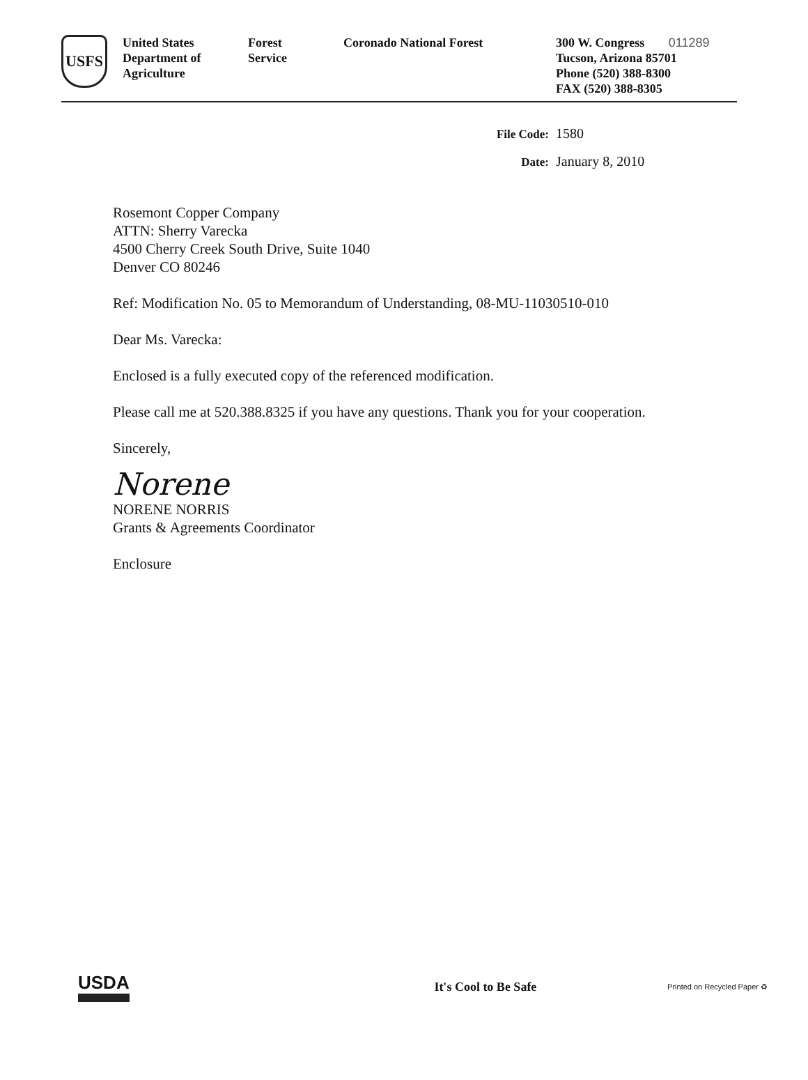USFS
United States
Department of
Agriculture
Forest
Service
Coronado National Forest 300 W. Congress 011289
Tucson, Arizona 85701
Phone (520) 388-8300
FAX (520) 388-8305
File Code: 1580
Date: January 8, 2010
Rosemont Copper Company
ATTN: Sherry Varecka
4500 Cherry Creek South Drive, Suite 1040
Denver CO 80246
Ref: Modification No. 05 to Memorandum of Understanding, 08-MU-11030510-010
Dear Ms. Varecka:
Enclosed is a fully executed copy of the referenced modification.
Please call me at 520.388.8325 if you have any questions. Thank you for your cooperation.
Sincerely,
Norene
NORENE NORRIS
Grants & Agreements Coordinator
Enclosure
USDA
It's Cool to Be Safe
Printed on Recycled Paper ♻